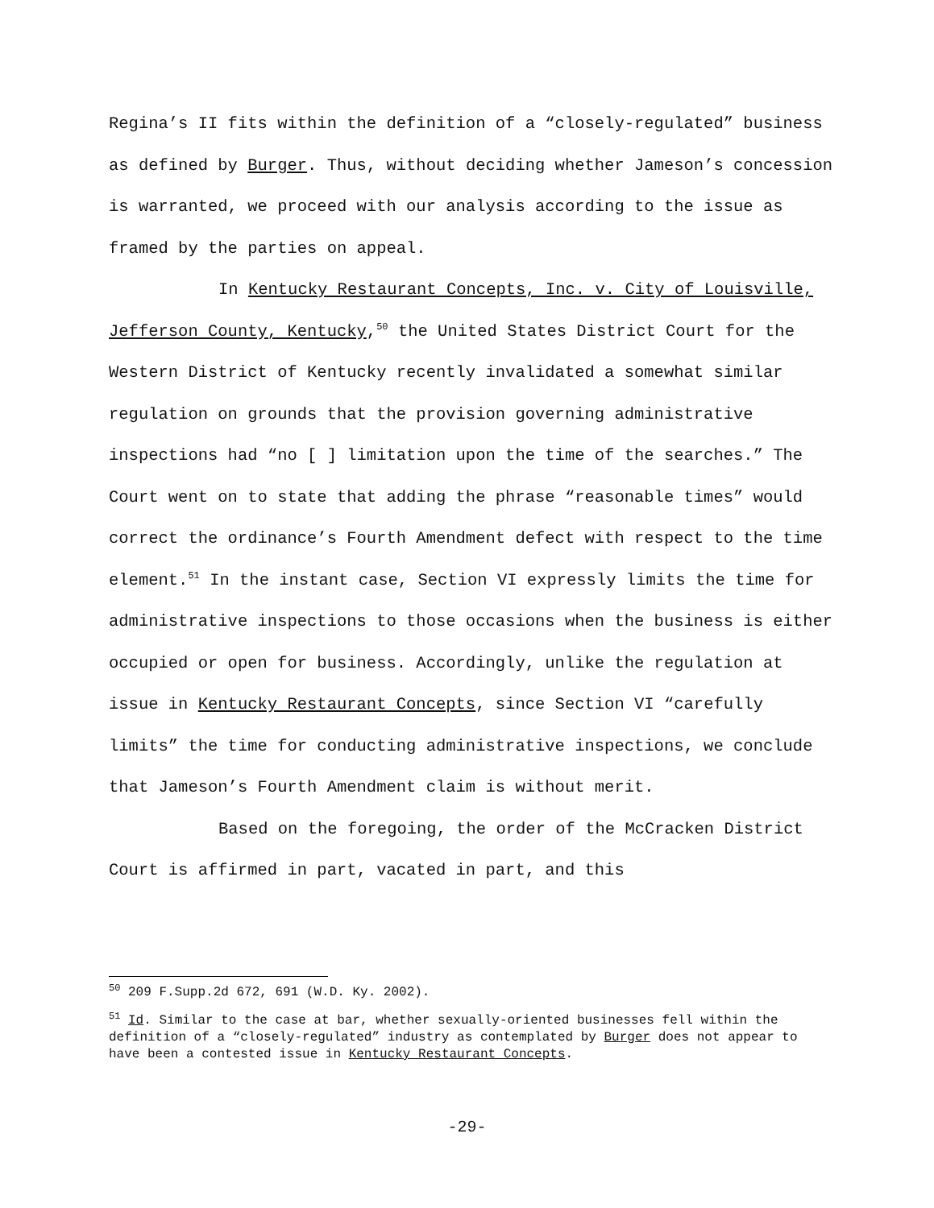Regina’s II fits within the definition of a “closely-regulated” business as defined by Burger. Thus, without deciding whether Jameson’s concession is warranted, we proceed with our analysis according to the issue as framed by the parties on appeal.
In Kentucky Restaurant Concepts, Inc. v. City of Louisville, Jefferson County, Kentucky,<sup>50</sup> the United States District Court for the Western District of Kentucky recently invalidated a somewhat similar regulation on grounds that the provision governing administrative inspections had “no [ ] limitation upon the time of the searches.” The Court went on to state that adding the phrase “reasonable times” would correct the ordinance’s Fourth Amendment defect with respect to the time element.<sup>51</sup> In the instant case, Section VI expressly limits the time for administrative inspections to those occasions when the business is either occupied or open for business. Accordingly, unlike the regulation at issue in Kentucky Restaurant Concepts, since Section VI “carefully limits” the time for conducting administrative inspections, we conclude that Jameson’s Fourth Amendment claim is without merit.
Based on the foregoing, the order of the McCracken District Court is affirmed in part, vacated in part, and this
<sup>50</sup> 209 F.Supp.2d 672, 691 (W.D. Ky. 2002).
<sup>51</sup> Id. Similar to the case at bar, whether sexually-oriented businesses fell within the definition of a “closely-regulated” industry as contemplated by Burger does not appear to have been a contested issue in Kentucky Restaurant Concepts.
-29-